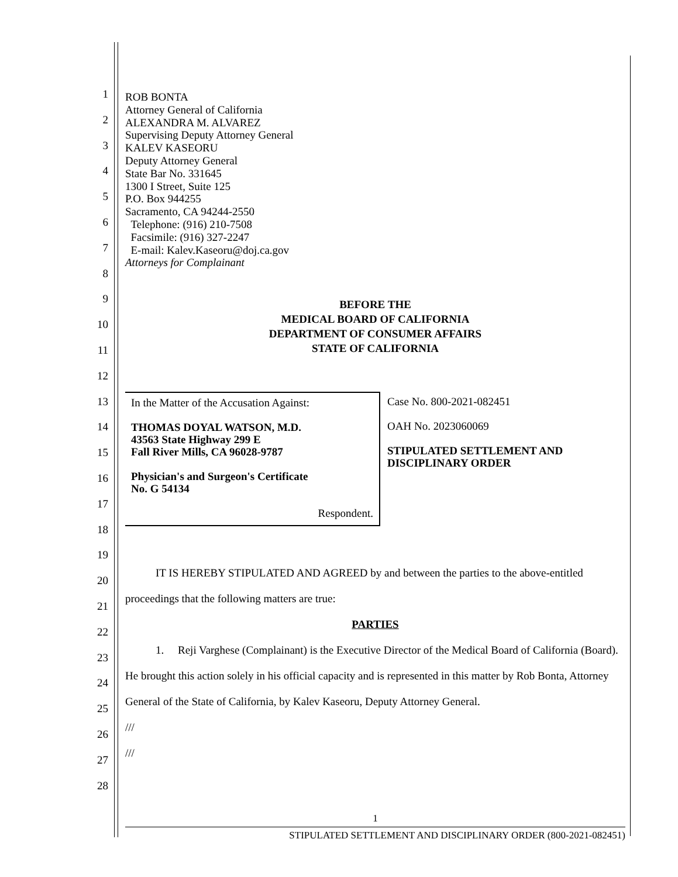1
2
3
4
5
6
7
8
9
10
11
12
13
14
15
16
17
18
19
20
21
22
23
24
25
26
27
28
ROB BONTA
Attorney General of California
ALEXANDRA M. ALVAREZ
Supervising Deputy Attorney General
KALEV KASEORU
Deputy Attorney General
State Bar No. 331645
1300 I Street, Suite 125
P.O. Box 944255
Sacramento, CA 94244-2550
Telephone: (916) 210-7508
Facsimile: (916) 327-2247
E-mail: Kalev.Kaseoru@doj.ca.gov
Attorneys for Complainant
BEFORE THE
MEDICAL BOARD OF CALIFORNIA
DEPARTMENT OF CONSUMER AFFAIRS
STATE OF CALIFORNIA
In the Matter of the Accusation Against:
THOMAS DOYAL WATSON, M.D.
43563 State Highway 299 E
Fall River Mills, CA 96028-9787
Physician's and Surgeon's Certificate
No. G 54134
Respondent.
Case No. 800-2021-082451
OAH No. 2023060069
STIPULATED SETTLEMENT AND
DISCIPLINARY ORDER
IT IS HEREBY STIPULATED AND AGREED by and between the parties to the above-entitled proceedings that the following matters are true:
PARTIES
1. Reji Varghese (Complainant) is the Executive Director of the Medical Board of California (Board). He brought this action solely in his official capacity and is represented in this matter by Rob Bonta, Attorney General of the State of California, by Kalev Kaseoru, Deputy Attorney General.
///
///
1
STIPULATED SETTLEMENT AND DISCIPLINARY ORDER (800-2021-082451)